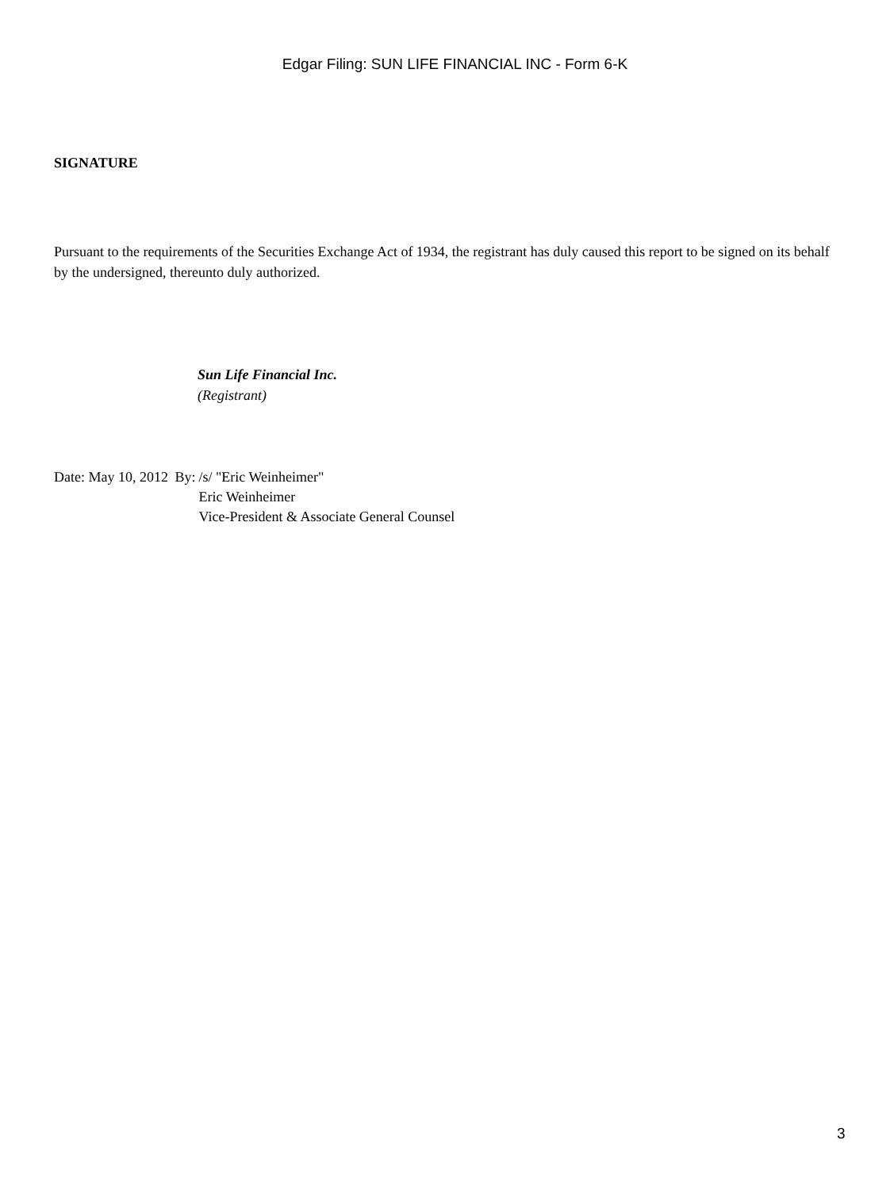Edgar Filing: SUN LIFE FINANCIAL INC - Form 6-K
SIGNATURE
Pursuant to the requirements of the Securities Exchange Act of 1934, the registrant has duly caused this report to be signed on its behalf by the undersigned, thereunto duly authorized.
Sun Life Financial Inc.
(Registrant)
| Date: May 10, 2012 | By: | /s/ "Eric Weinheimer" Eric Weinheimer Vice-President & Associate General Counsel |
3